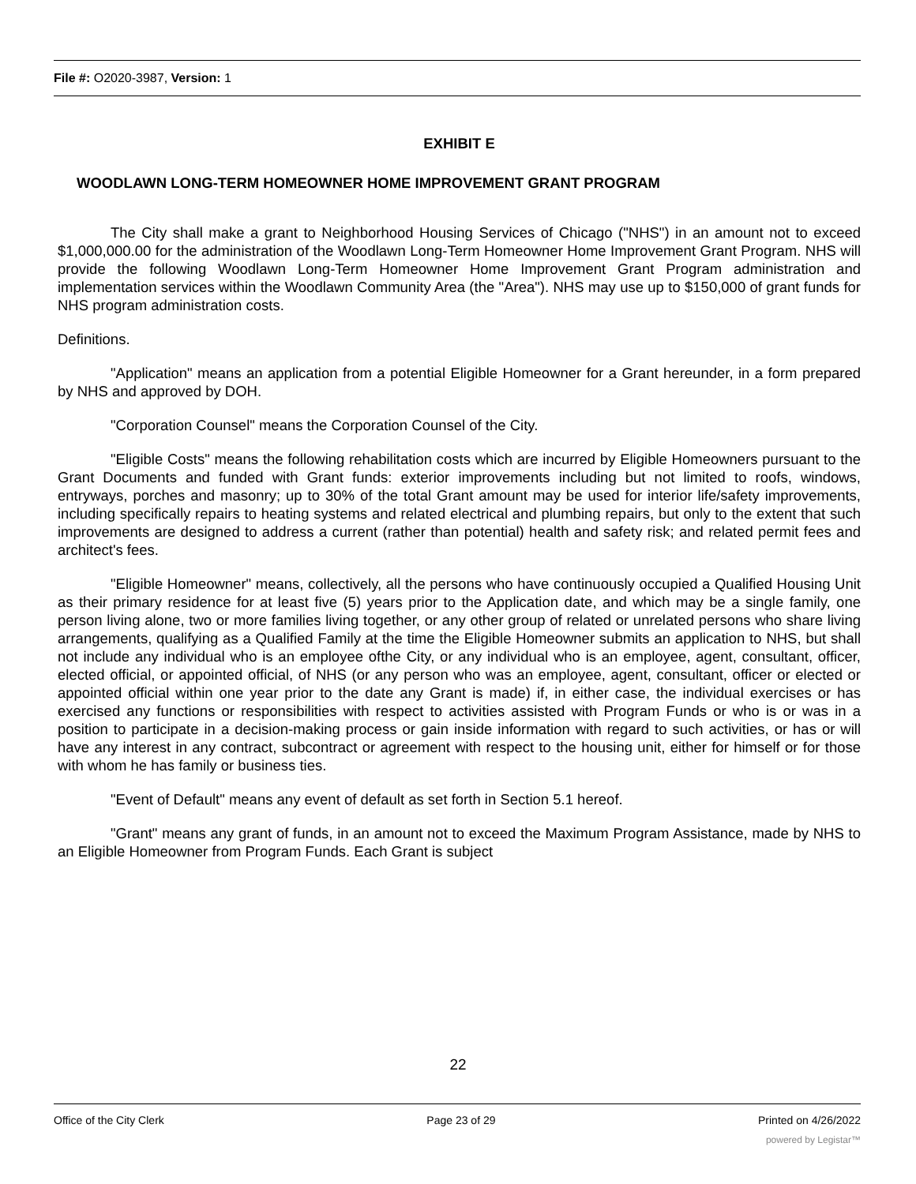File #: O2020-3987, Version: 1
EXHIBIT E
WOODLAWN LONG-TERM HOMEOWNER HOME IMPROVEMENT GRANT PROGRAM
The City shall make a grant to Neighborhood Housing Services of Chicago ("NHS") in an amount not to exceed $1,000,000.00 for the administration of the Woodlawn Long-Term Homeowner Home Improvement Grant Program. NHS will provide the following Woodlawn Long-Term Homeowner Home Improvement Grant Program administration and implementation services within the Woodlawn Community Area (the "Area"). NHS may use up to $150,000 of grant funds for NHS program administration costs.
Definitions.
"Application" means an application from a potential Eligible Homeowner for a Grant hereunder, in a form prepared by NHS and approved by DOH.
"Corporation Counsel" means the Corporation Counsel of the City.
"Eligible Costs" means the following rehabilitation costs which are incurred by Eligible Homeowners pursuant to the Grant Documents and funded with Grant funds: exterior improvements including but not limited to roofs, windows, entryways, porches and masonry; up to 30% of the total Grant amount may be used for interior life/safety improvements, including specifically repairs to heating systems and related electrical and plumbing repairs, but only to the extent that such improvements are designed to address a current (rather than potential) health and safety risk; and related permit fees and architect's fees.
"Eligible Homeowner" means, collectively, all the persons who have continuously occupied a Qualified Housing Unit as their primary residence for at least five (5) years prior to the Application date, and which may be a single family, one person living alone, two or more families living together, or any other group of related or unrelated persons who share living arrangements, qualifying as a Qualified Family at the time the Eligible Homeowner submits an application to NHS, but shall not include any individual who is an employee ofthe City, or any individual who is an employee, agent, consultant, officer, elected official, or appointed official, of NHS (or any person who was an employee, agent, consultant, officer or elected or appointed official within one year prior to the date any Grant is made) if, in either case, the individual exercises or has exercised any functions or responsibilities with respect to activities assisted with Program Funds or who is or was in a position to participate in a decision-making process or gain inside information with regard to such activities, or has or will have any interest in any contract, subcontract or agreement with respect to the housing unit, either for himself or for those with whom he has family or business ties.
"Event of Default" means any event of default as set forth in Section 5.1 hereof.
"Grant" means any grant of funds, in an amount not to exceed the Maximum Program Assistance, made by NHS to an Eligible Homeowner from Program Funds. Each Grant is subject
22
Office of the City Clerk Page 23 of 29 Printed on 4/26/2022
powered by Legistar™